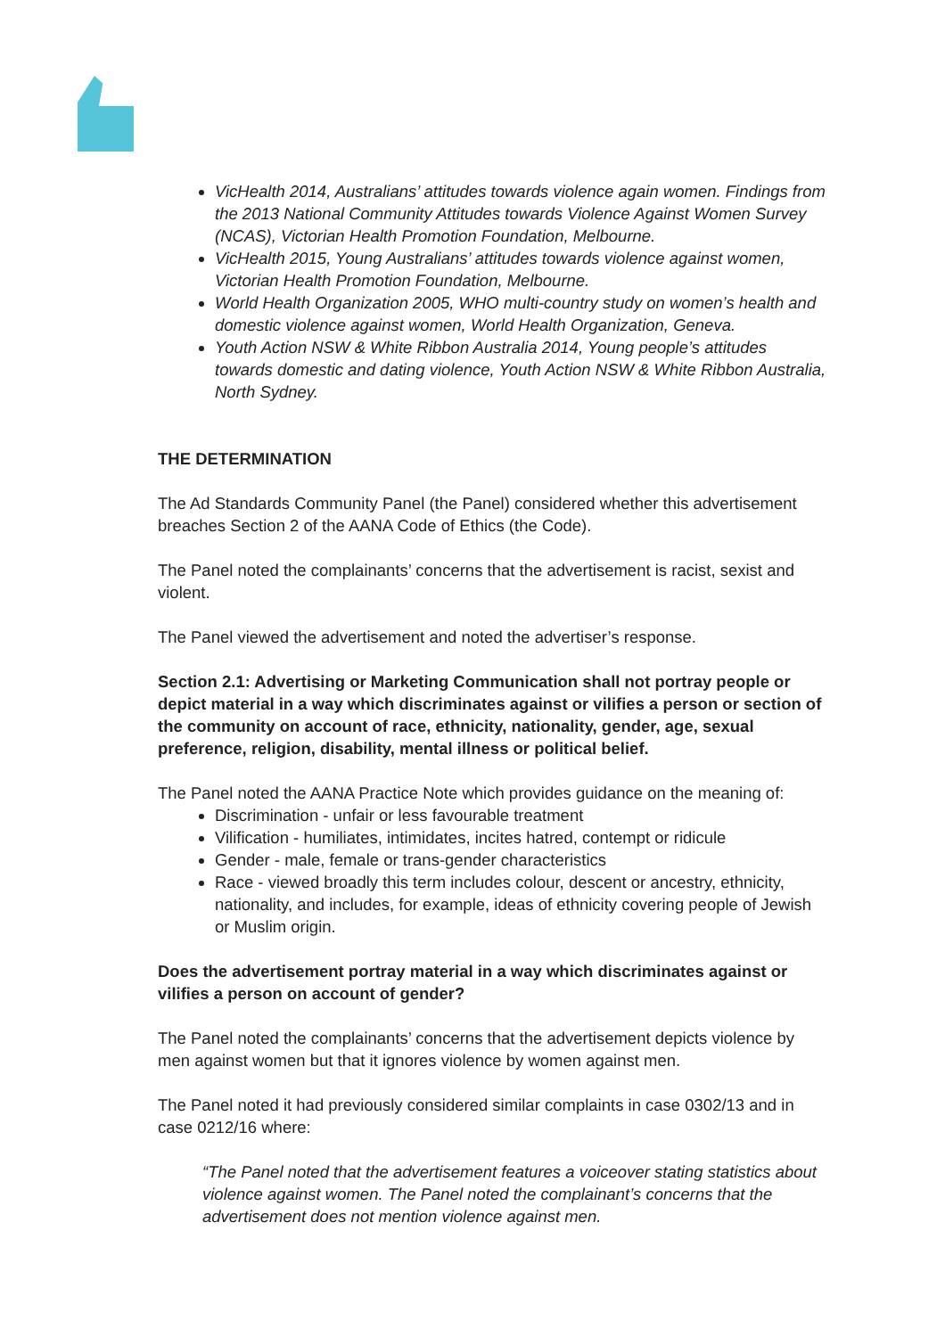VicHealth 2014, Australians’ attitudes towards violence again women. Findings from the 2013 National Community Attitudes towards Violence Against Women Survey (NCAS), Victorian Health Promotion Foundation, Melbourne.
VicHealth 2015, Young Australians’ attitudes towards violence against women, Victorian Health Promotion Foundation, Melbourne.
World Health Organization 2005, WHO multi-country study on women’s health and domestic violence against women, World Health Organization, Geneva.
Youth Action NSW & White Ribbon Australia 2014, Young people’s attitudes towards domestic and dating violence, Youth Action NSW & White Ribbon Australia, North Sydney.
THE DETERMINATION
The Ad Standards Community Panel (the Panel) considered whether this advertisement breaches Section 2 of the AANA Code of Ethics (the Code).
The Panel noted the complainants’ concerns that the advertisement is racist, sexist and violent.
The Panel viewed the advertisement and noted the advertiser’s response.
Section 2.1: Advertising or Marketing Communication shall not portray people or depict material in a way which discriminates against or vilifies a person or section of the community on account of race, ethnicity, nationality, gender, age, sexual preference, religion, disability, mental illness or political belief.
The Panel noted the AANA Practice Note which provides guidance on the meaning of:
Discrimination - unfair or less favourable treatment
Vilification - humiliates, intimidates, incites hatred, contempt or ridicule
Gender - male, female or trans-gender characteristics
Race - viewed broadly this term includes colour, descent or ancestry, ethnicity, nationality, and includes, for example, ideas of ethnicity covering people of Jewish or Muslim origin.
Does the advertisement portray material in a way which discriminates against or vilifies a person on account of gender?
The Panel noted the complainants’ concerns that the advertisement depicts violence by men against women but that it ignores violence by women against men.
The Panel noted it had previously considered similar complaints in case 0302/13 and in case 0212/16 where:
“The Panel noted that the advertisement features a voiceover stating statistics about violence against women. The Panel noted the complainant’s concerns that the advertisement does not mention violence against men.